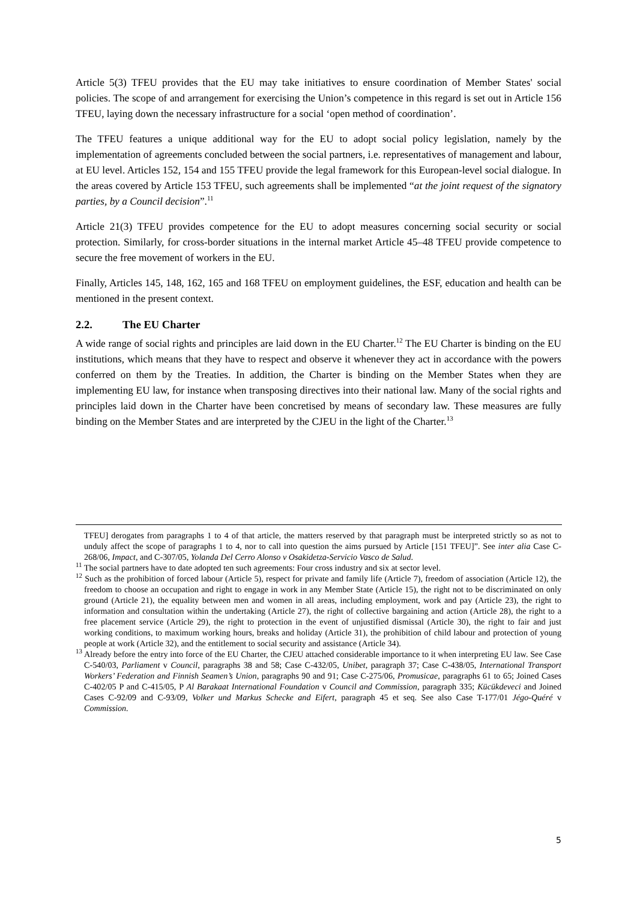Article 5(3) TFEU provides that the EU may take initiatives to ensure coordination of Member States' social policies. The scope of and arrangement for exercising the Union’s competence in this regard is set out in Article 156 TFEU, laying down the necessary infrastructure for a social ‘open method of coordination’.
The TFEU features a unique additional way for the EU to adopt social policy legislation, namely by the implementation of agreements concluded between the social partners, i.e. representatives of management and labour, at EU level. Articles 152, 154 and 155 TFEU provide the legal framework for this European-level social dialogue. In the areas covered by Article 153 TFEU, such agreements shall be implemented “at the joint request of the signatory parties, by a Council decision”.<sup>11</sup>
Article 21(3) TFEU provides competence for the EU to adopt measures concerning social security or social protection. Similarly, for cross-border situations in the internal market Article 45–48 TFEU provide competence to secure the free movement of workers in the EU.
Finally, Articles 145, 148, 162, 165 and 168 TFEU on employment guidelines, the ESF, education and health can be mentioned in the present context.
2.2. The EU Charter
A wide range of social rights and principles are laid down in the EU Charter.<sup>12</sup> The EU Charter is binding on the EU institutions, which means that they have to respect and observe it whenever they act in accordance with the powers conferred on them by the Treaties. In addition, the Charter is binding on the Member States when they are implementing EU law, for instance when transposing directives into their national law. Many of the social rights and principles laid down in the Charter have been concretised by means of secondary law. These measures are fully binding on the Member States and are interpreted by the CJEU in the light of the Charter.<sup>13</sup>
TFEU] derogates from paragraphs 1 to 4 of that article, the matters reserved by that paragraph must be interpreted strictly so as not to unduly affect the scope of paragraphs 1 to 4, nor to call into question the aims pursued by Article [151 TFEU]”. See inter alia Case C-268/06, Impact, and C-307/05, Yolanda Del Cerro Alonso v Osakidetza-Servicio Vasco de Salud.
<sup>11</sup> The social partners have to date adopted ten such agreements: Four cross industry and six at sector level.
<sup>12</sup> Such as the prohibition of forced labour (Article 5), respect for private and family life (Article 7), freedom of association (Article 12), the freedom to choose an occupation and right to engage in work in any Member State (Article 15), the right not to be discriminated on only ground (Article 21), the equality between men and women in all areas, including employment, work and pay (Article 23), the right to information and consultation within the undertaking (Article 27), the right of collective bargaining and action (Article 28), the right to a free placement service (Article 29), the right to protection in the event of unjustified dismissal (Article 30), the right to fair and just working conditions, to maximum working hours, breaks and holiday (Article 31), the prohibition of child labour and protection of young people at work (Article 32), and the entitlement to social security and assistance (Article 34).
<sup>13</sup> Already before the entry into force of the EU Charter, the CJEU attached considerable importance to it when interpreting EU law. See Case C-540/03, Parliament v Council, paragraphs 38 and 58; Case C-432/05, Unibet, paragraph 37; Case C-438/05, International Transport Workers’ Federation and Finnish Seamen’s Union, paragraphs 90 and 91; Case C-275/06, Promusicae, paragraphs 61 to 65; Joined Cases C-402/05 P and C-415/05, P Al Barakaat International Foundation v Council and Commission, paragraph 335; Kücükdeveci and Joined Cases C-92/09 and C-93/09, Volker und Markus Schecke and Eifert, paragraph 45 et seq. See also Case T-177/01 Jégo-Quéré v Commission.
5